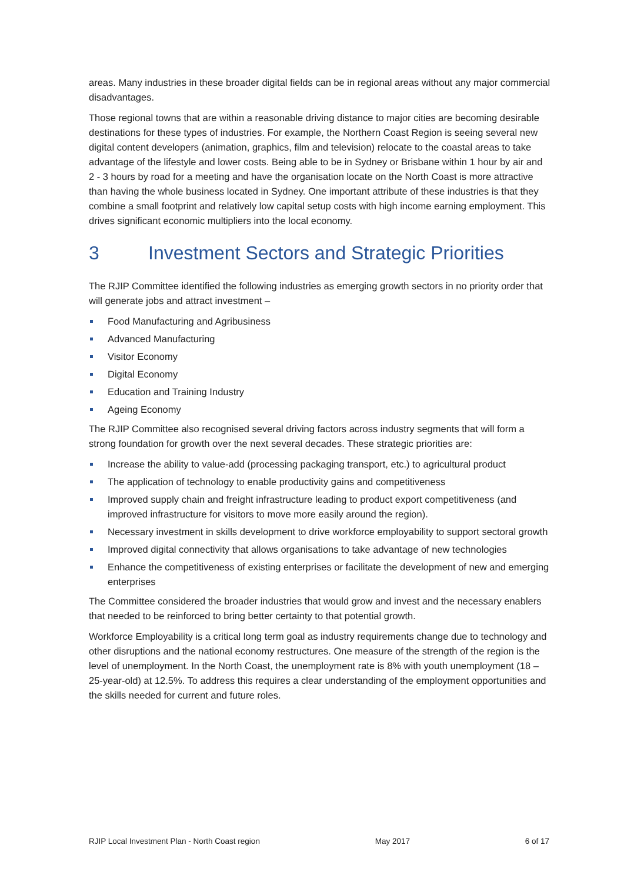areas. Many industries in these broader digital fields can be in regional areas without any major commercial disadvantages.
Those regional towns that are within a reasonable driving distance to major cities are becoming desirable destinations for these types of industries. For example, the Northern Coast Region is seeing several new digital content developers (animation, graphics, film and television) relocate to the coastal areas to take advantage of the lifestyle and lower costs. Being able to be in Sydney or Brisbane within 1 hour by air and 2 - 3 hours by road for a meeting and have the organisation locate on the North Coast is more attractive than having the whole business located in Sydney. One important attribute of these industries is that they combine a small footprint and relatively low capital setup costs with high income earning employment. This drives significant economic multipliers into the local economy.
3 Investment Sectors and Strategic Priorities
The RJIP Committee identified the following industries as emerging growth sectors in no priority order that will generate jobs and attract investment –
Food Manufacturing and Agribusiness
Advanced Manufacturing
Visitor Economy
Digital Economy
Education and Training Industry
Ageing Economy
The RJIP Committee also recognised several driving factors across industry segments that will form a strong foundation for growth over the next several decades. These strategic priorities are:
Increase the ability to value-add (processing packaging transport, etc.) to agricultural product
The application of technology to enable productivity gains and competitiveness
Improved supply chain and freight infrastructure leading to product export competitiveness (and improved infrastructure for visitors to move more easily around the region).
Necessary investment in skills development to drive workforce employability to support sectoral growth
Improved digital connectivity that allows organisations to take advantage of new technologies
Enhance the competitiveness of existing enterprises or facilitate the development of new and emerging enterprises
The Committee considered the broader industries that would grow and invest and the necessary enablers that needed to be reinforced to bring better certainty to that potential growth.
Workforce Employability is a critical long term goal as industry requirements change due to technology and other disruptions and the national economy restructures. One measure of the strength of the region is the level of unemployment. In the North Coast, the unemployment rate is 8% with youth unemployment (18 – 25-year-old) at 12.5%. To address this requires a clear understanding of the employment opportunities and the skills needed for current and future roles.
RJIP Local Investment Plan - North Coast region May 2017 6 of 17